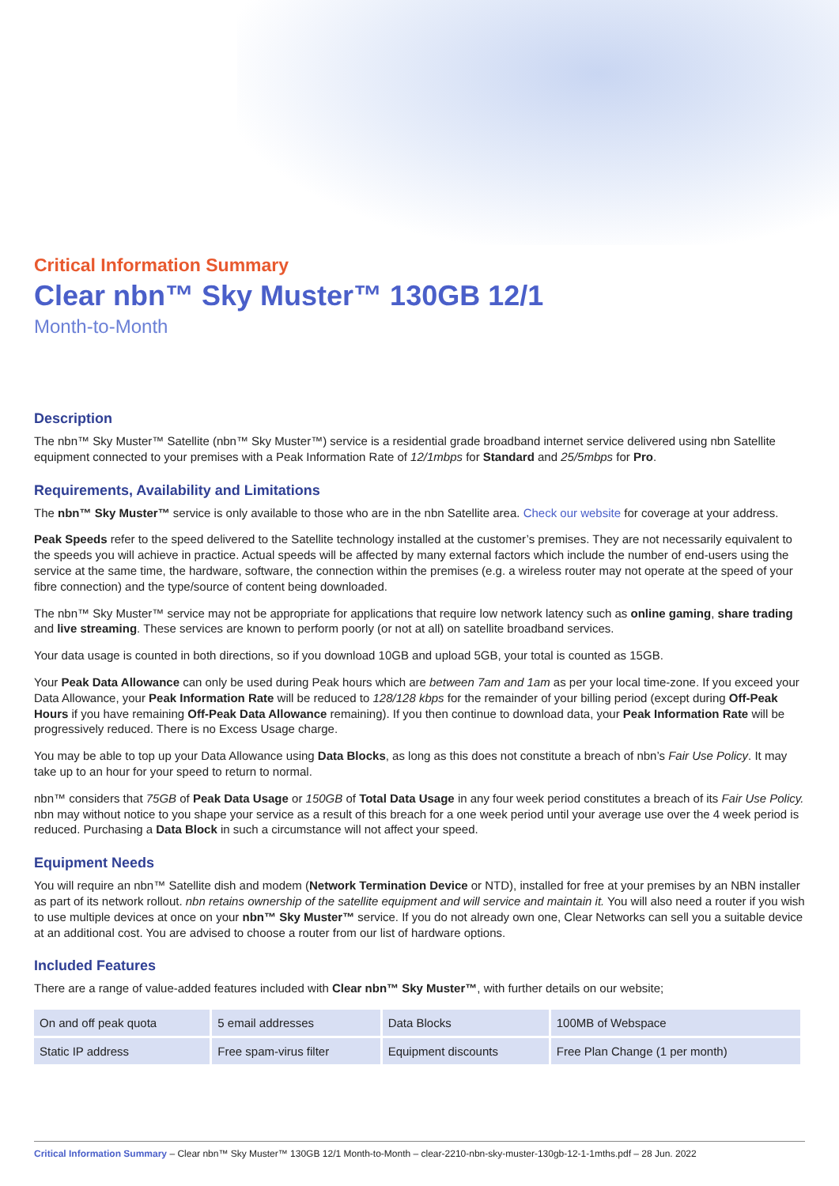Critical Information Summary
Clear nbn™ Sky Muster™ 130GB 12/1
Month-to-Month
Description
The nbn™ Sky Muster™ Satellite (nbn™ Sky Muster™) service is a residential grade broadband internet service delivered using nbn Satellite equipment connected to your premises with a Peak Information Rate of 12/1mbps for Standard and 25/5mbps for Pro.
Requirements, Availability and Limitations
The nbn™ Sky Muster™ service is only available to those who are in the nbn Satellite area. Check our website for coverage at your address.
Peak Speeds refer to the speed delivered to the Satellite technology installed at the customer’s premises. They are not necessarily equivalent to the speeds you will achieve in practice. Actual speeds will be affected by many external factors which include the number of end-users using the service at the same time, the hardware, software, the connection within the premises (e.g. a wireless router may not operate at the speed of your fibre connection) and the type/source of content being downloaded.
The nbn™ Sky Muster™ service may not be appropriate for applications that require low network latency such as online gaming, share trading and live streaming. These services are known to perform poorly (or not at all) on satellite broadband services.
Your data usage is counted in both directions, so if you download 10GB and upload 5GB, your total is counted as 15GB.
Your Peak Data Allowance can only be used during Peak hours which are between 7am and 1am as per your local time-zone. If you exceed your Data Allowance, your Peak Information Rate will be reduced to 128/128 kbps for the remainder of your billing period (except during Off-Peak Hours if you have remaining Off-Peak Data Allowance remaining). If you then continue to download data, your Peak Information Rate will be progressively reduced. There is no Excess Usage charge.
You may be able to top up your Data Allowance using Data Blocks, as long as this does not constitute a breach of nbn’s Fair Use Policy. It may take up to an hour for your speed to return to normal.
nbn™ considers that 75GB of Peak Data Usage or 150GB of Total Data Usage in any four week period constitutes a breach of its Fair Use Policy. nbn may without notice to you shape your service as a result of this breach for a one week period until your average use over the 4 week period is reduced. Purchasing a Data Block in such a circumstance will not affect your speed.
Equipment Needs
You will require an nbn™ Satellite dish and modem (Network Termination Device or NTD), installed for free at your premises by an NBN installer as part of its network rollout. nbn retains ownership of the satellite equipment and will service and maintain it. You will also need a router if you wish to use multiple devices at once on your nbn™ Sky Muster™ service. If you do not already own one, Clear Networks can sell you a suitable device at an additional cost. You are advised to choose a router from our list of hardware options.
Included Features
There are a range of value-added features included with Clear nbn™ Sky Muster™, with further details on our website;
| On and off peak quota | 5 email addresses | Data Blocks | 100MB of Webspace |
| Static IP address | Free spam-virus filter | Equipment discounts | Free Plan Change (1 per month) |
Critical Information Summary – Clear nbn™ Sky Muster™ 130GB 12/1 Month-to-Month – clear-2210-nbn-sky-muster-130gb-12-1-1mths.pdf – 28 Jun. 2022